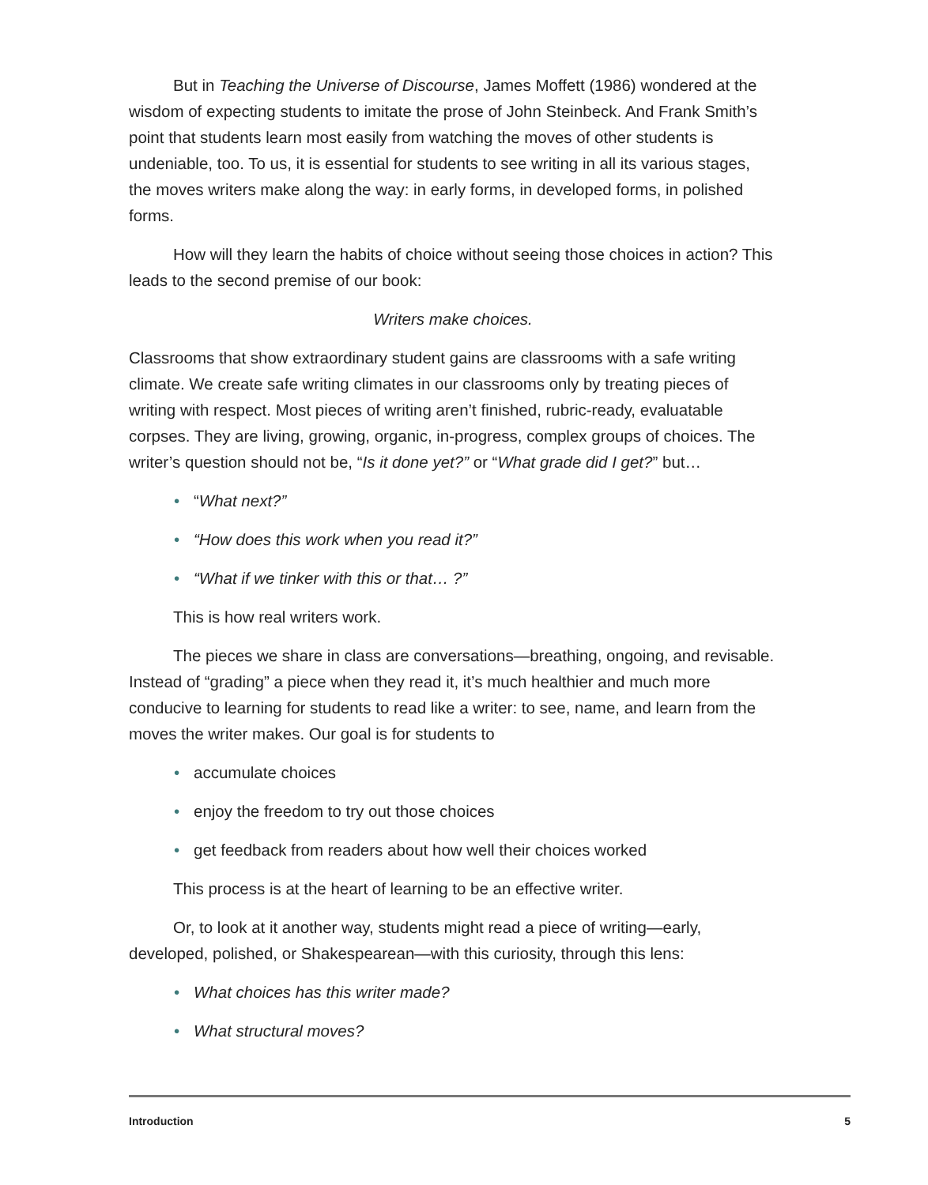But in Teaching the Universe of Discourse, James Moffett (1986) wondered at the wisdom of expecting students to imitate the prose of John Steinbeck. And Frank Smith’s point that students learn most easily from watching the moves of other students is undeniable, too. To us, it is essential for students to see writing in all its various stages, the moves writers make along the way: in early forms, in developed forms, in polished forms.
How will they learn the habits of choice without seeing those choices in action? This leads to the second premise of our book:
Writers make choices.
Classrooms that show extraordinary student gains are classrooms with a safe writing climate. We create safe writing climates in our classrooms only by treating pieces of writing with respect. Most pieces of writing aren’t finished, rubric-ready, evaluatable corpses. They are living, growing, organic, in-progress, complex groups of choices. The writer’s question should not be, “Is it done yet?” or “What grade did I get?” but…
• “What next?”
• “How does this work when you read it?”
• “What if we tinker with this or that… ?”
This is how real writers work.
The pieces we share in class are conversations—breathing, ongoing, and revisable. Instead of “grading” a piece when they read it, it’s much healthier and much more conducive to learning for students to read like a writer: to see, name, and learn from the moves the writer makes. Our goal is for students to
• accumulate choices
• enjoy the freedom to try out those choices
• get feedback from readers about how well their choices worked
This process is at the heart of learning to be an effective writer.
Or, to look at it another way, students might read a piece of writing—early, developed, polished, or Shakespearean—with this curiosity, through this lens:
• What choices has this writer made?
• What structural moves?
Introduction 5